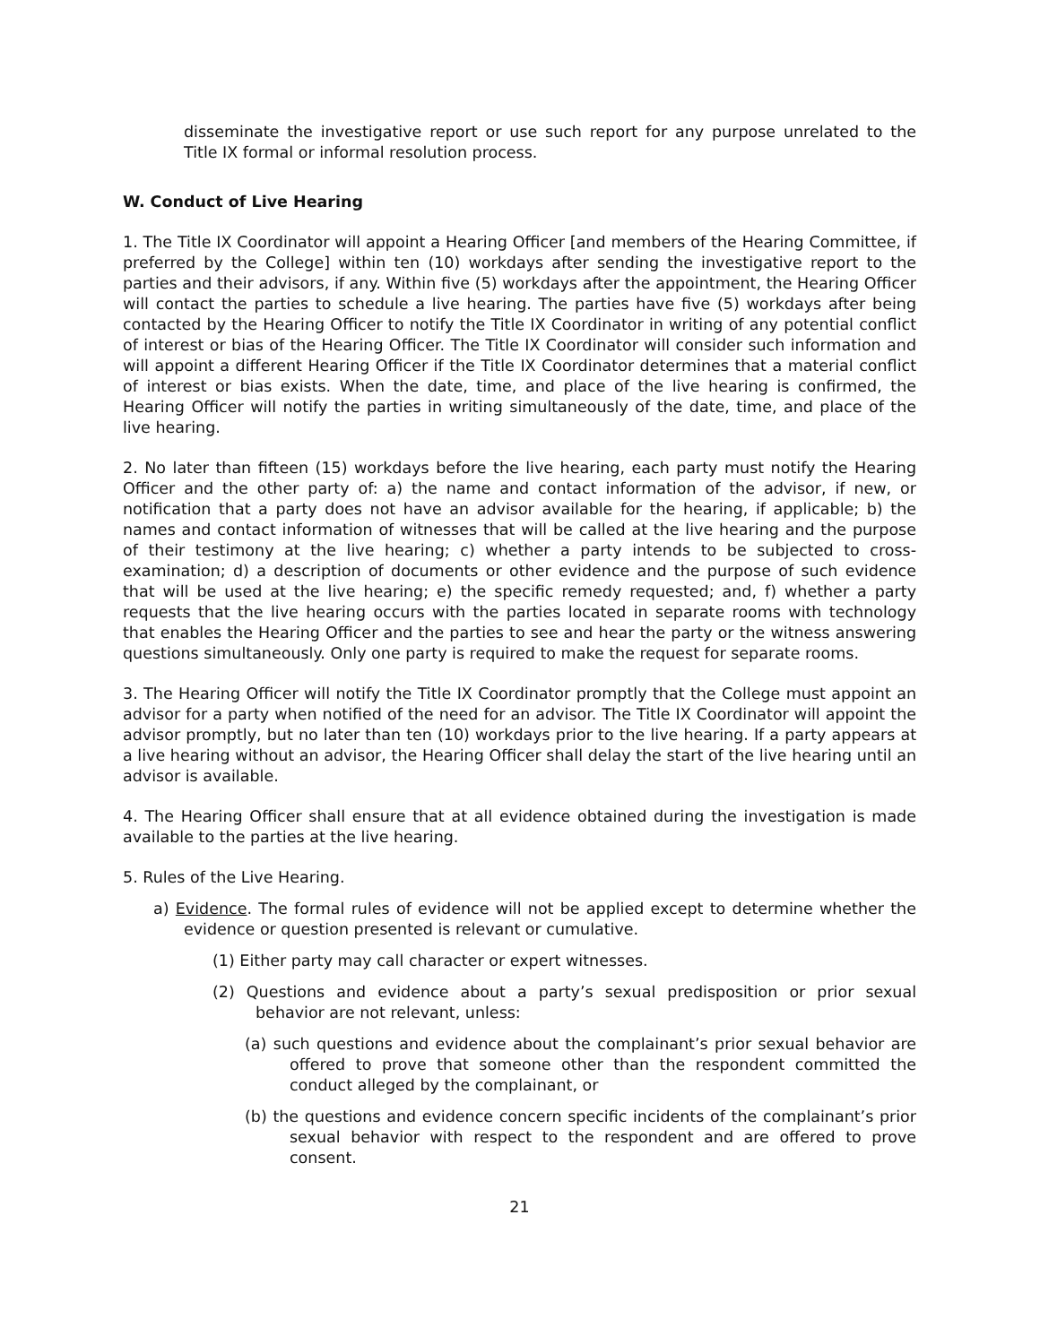disseminate the investigative report or use such report for any purpose unrelated to the Title IX formal or informal resolution process.
W. Conduct of Live Hearing
1. The Title IX Coordinator will appoint a Hearing Officer [and members of the Hearing Committee, if preferred by the College] within ten (10) workdays after sending the investigative report to the parties and their advisors, if any. Within five (5) workdays after the appointment, the Hearing Officer will contact the parties to schedule a live hearing. The parties have five (5) workdays after being contacted by the Hearing Officer to notify the Title IX Coordinator in writing of any potential conflict of interest or bias of the Hearing Officer. The Title IX Coordinator will consider such information and will appoint a different Hearing Officer if the Title IX Coordinator determines that a material conflict of interest or bias exists. When the date, time, and place of the live hearing is confirmed, the Hearing Officer will notify the parties in writing simultaneously of the date, time, and place of the live hearing.
2. No later than fifteen (15) workdays before the live hearing, each party must notify the Hearing Officer and the other party of: a) the name and contact information of the advisor, if new, or notification that a party does not have an advisor available for the hearing, if applicable; b) the names and contact information of witnesses that will be called at the live hearing and the purpose of their testimony at the live hearing; c) whether a party intends to be subjected to cross-examination; d) a description of documents or other evidence and the purpose of such evidence that will be used at the live hearing; e) the specific remedy requested; and, f) whether a party requests that the live hearing occurs with the parties located in separate rooms with technology that enables the Hearing Officer and the parties to see and hear the party or the witness answering questions simultaneously. Only one party is required to make the request for separate rooms.
3. The Hearing Officer will notify the Title IX Coordinator promptly that the College must appoint an advisor for a party when notified of the need for an advisor. The Title IX Coordinator will appoint the advisor promptly, but no later than ten (10) workdays prior to the live hearing. If a party appears at a live hearing without an advisor, the Hearing Officer shall delay the start of the live hearing until an advisor is available.
4. The Hearing Officer shall ensure that at all evidence obtained during the investigation is made available to the parties at the live hearing.
5. Rules of the Live Hearing.
a) Evidence. The formal rules of evidence will not be applied except to determine whether the evidence or question presented is relevant or cumulative.
(1) Either party may call character or expert witnesses.
(2) Questions and evidence about a party’s sexual predisposition or prior sexual behavior are not relevant, unless:
(a) such questions and evidence about the complainant’s prior sexual behavior are offered to prove that someone other than the respondent committed the conduct alleged by the complainant, or
(b) the questions and evidence concern specific incidents of the complainant’s prior sexual behavior with respect to the respondent and are offered to prove consent.
21